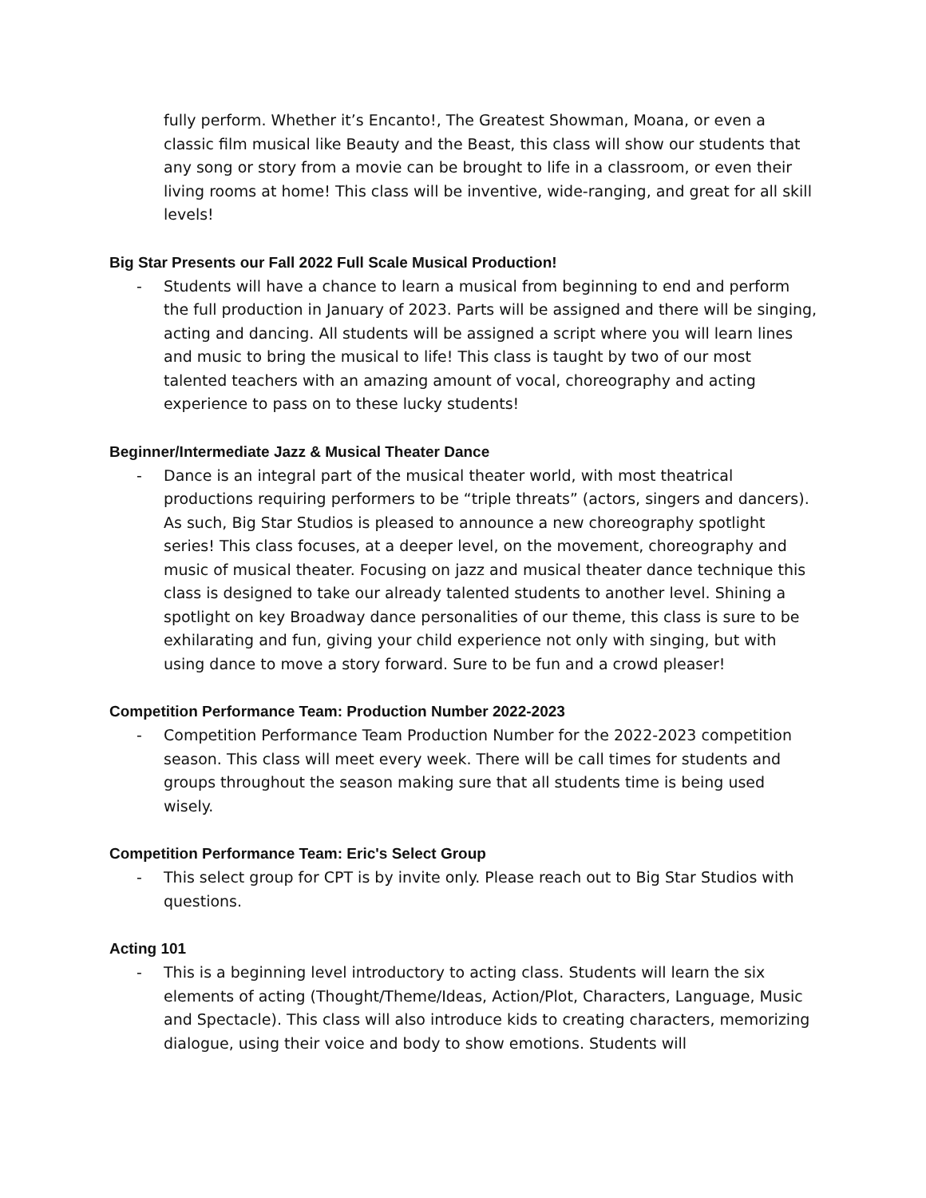fully perform. Whether it’s Encanto!, The Greatest Showman, Moana, or even a classic film musical like Beauty and the Beast, this class will show our students that any song or story from a movie can be brought to life in a classroom, or even their living rooms at home! This class will be inventive, wide-ranging, and great for all skill levels!
Big Star Presents our Fall 2022 Full Scale Musical Production!
- Students will have a chance to learn a musical from beginning to end and perform the full production in January of 2023. Parts will be assigned and there will be singing, acting and dancing. All students will be assigned a script where you will learn lines and music to bring the musical to life! This class is taught by two of our most talented teachers with an amazing amount of vocal, choreography and acting experience to pass on to these lucky students!
Beginner/Intermediate Jazz & Musical Theater Dance
- Dance is an integral part of the musical theater world, with most theatrical productions requiring performers to be “triple threats” (actors, singers and dancers). As such, Big Star Studios is pleased to announce a new choreography spotlight series! This class focuses, at a deeper level, on the movement, choreography and music of musical theater. Focusing on jazz and musical theater dance technique this class is designed to take our already talented students to another level. Shining a spotlight on key Broadway dance personalities of our theme, this class is sure to be exhilarating and fun, giving your child experience not only with singing, but with using dance to move a story forward. Sure to be fun and a crowd pleaser!
Competition Performance Team: Production Number 2022-2023
- Competition Performance Team Production Number for the 2022-2023 competition season. This class will meet every week. There will be call times for students and groups throughout the season making sure that all students time is being used wisely.
Competition Performance Team: Eric's Select Group
- This select group for CPT is by invite only. Please reach out to Big Star Studios with questions.
Acting 101
- This is a beginning level introductory to acting class. Students will learn the six elements of acting (Thought/Theme/Ideas, Action/Plot, Characters, Language, Music and Spectacle). This class will also introduce kids to creating characters, memorizing dialogue, using their voice and body to show emotions. Students will